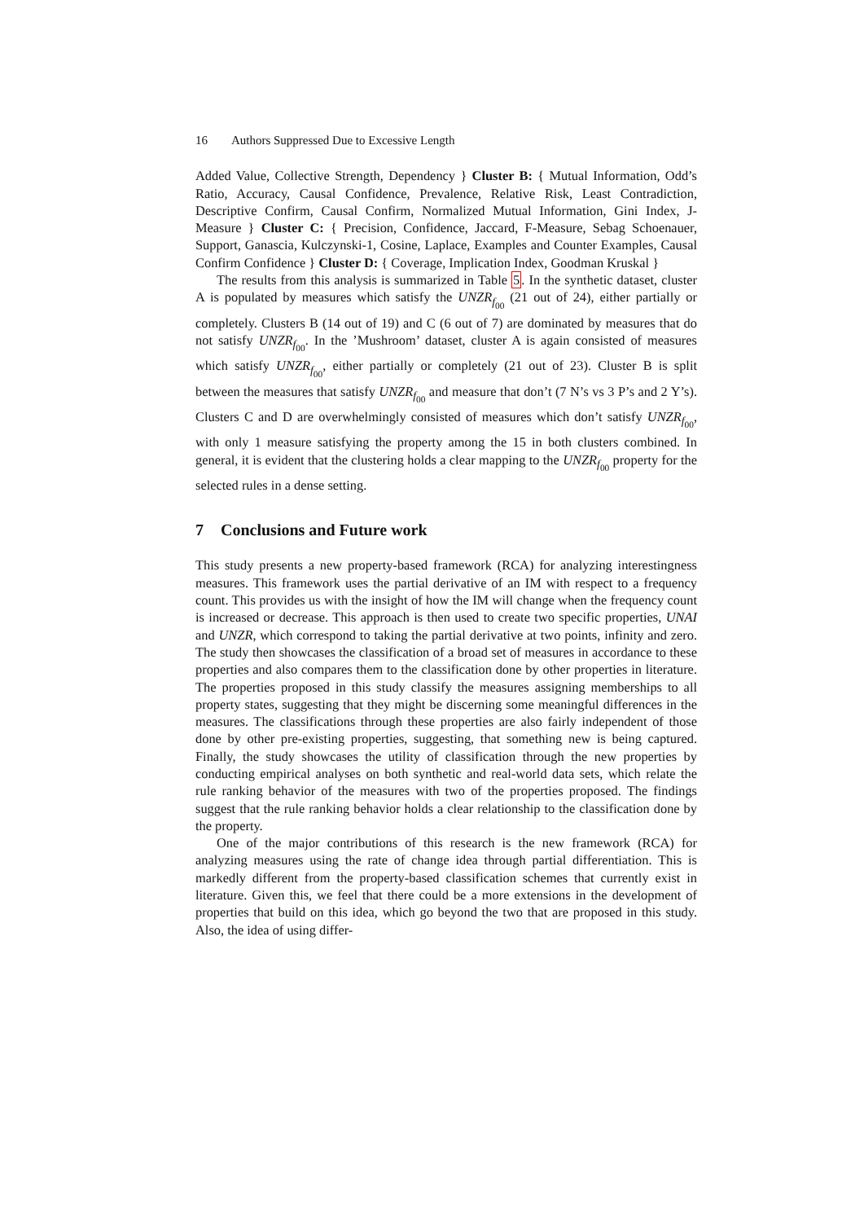16 Authors Suppressed Due to Excessive Length
Added Value, Collective Strength, Dependency } Cluster B: { Mutual Information, Odd’s Ratio, Accuracy, Causal Confidence, Prevalence, Relative Risk, Least Contradiction, Descriptive Confirm, Causal Confirm, Normalized Mutual Information, Gini Index, J-Measure } Cluster C: { Precision, Confidence, Jaccard, F-Measure, Sebag Schoenauer, Support, Ganascia, Kulczynski-1, Cosine, Laplace, Examples and Counter Examples, Causal Confirm Confidence } Cluster D: { Coverage, Implication Index, Goodman Kruskal }
The results from this analysis is summarized in Table 5. In the synthetic dataset, cluster A is populated by measures which satisfy the UNZR<sub>f<sub>00</sub></sub> (21 out of 24), either partially or completely. Clusters B (14 out of 19) and C (6 out of 7) are dominated by measures that do not satisfy UNZR<sub>f<sub>00</sub></sub>. In the ’Mushroom’ dataset, cluster A is again consisted of measures which satisfy UNZR<sub>f<sub>00</sub></sub>, either partially or completely (21 out of 23). Cluster B is split between the measures that satisfy UNZR<sub>f<sub>00</sub></sub> and measure that don’t (7 N’s vs 3 P’s and 2 Y’s). Clusters C and D are overwhelmingly consisted of measures which don’t satisfy UNZR<sub>f<sub>00</sub></sub>, with only 1 measure satisfying the property among the 15 in both clusters combined. In general, it is evident that the clustering holds a clear mapping to the UNZR<sub>f<sub>00</sub></sub> property for the selected rules in a dense setting.
7 Conclusions and Future work
This study presents a new property-based framework (RCA) for analyzing interestingness measures. This framework uses the partial derivative of an IM with respect to a frequency count. This provides us with the insight of how the IM will change when the frequency count is increased or decrease. This approach is then used to create two specific properties, UNAI and UNZR, which correspond to taking the partial derivative at two points, infinity and zero. The study then showcases the classification of a broad set of measures in accordance to these properties and also compares them to the classification done by other properties in literature. The properties proposed in this study classify the measures assigning memberships to all property states, suggesting that they might be discerning some meaningful differences in the measures. The classifications through these properties are also fairly independent of those done by other pre-existing properties, suggesting, that something new is being captured. Finally, the study showcases the utility of classification through the new properties by conducting empirical analyses on both synthetic and real-world data sets, which relate the rule ranking behavior of the measures with two of the properties proposed. The findings suggest that the rule ranking behavior holds a clear relationship to the classification done by the property.
One of the major contributions of this research is the new framework (RCA) for analyzing measures using the rate of change idea through partial differentiation. This is markedly different from the property-based classification schemes that currently exist in literature. Given this, we feel that there could be a more extensions in the development of properties that build on this idea, which go beyond the two that are proposed in this study. Also, the idea of using differ-